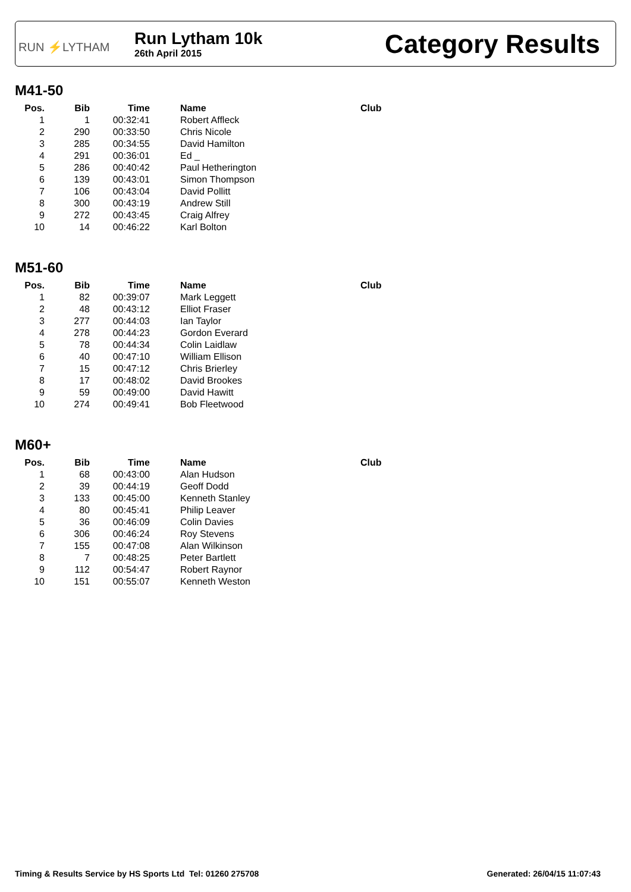RUN ⚡LYTHAM
Run Lytham 10k
26th April 2015
Category Results
M41-50
| Pos. | Bib | Time | Name | Club |
| --- | --- | --- | --- | --- |
| 1 | 1 | 00:32:41 | Robert Affleck | |
| 2 | 290 | 00:33:50 | Chris Nicole | |
| 3 | 285 | 00:34:55 | David Hamilton | |
| 4 | 291 | 00:36:01 | Ed _ | |
| 5 | 286 | 00:40:42 | Paul Hetherington | |
| 6 | 139 | 00:43:01 | Simon Thompson | |
| 7 | 106 | 00:43:04 | David Pollitt | |
| 8 | 300 | 00:43:19 | Andrew Still | |
| 9 | 272 | 00:43:45 | Craig Alfrey | |
| 10 | 14 | 00:46:22 | Karl Bolton | |
M51-60
| Pos. | Bib | Time | Name | Club |
| --- | --- | --- | --- | --- |
| 1 | 82 | 00:39:07 | Mark Leggett | |
| 2 | 48 | 00:43:12 | Elliot Fraser | |
| 3 | 277 | 00:44:03 | Ian Taylor | |
| 4 | 278 | 00:44:23 | Gordon Everard | |
| 5 | 78 | 00:44:34 | Colin Laidlaw | |
| 6 | 40 | 00:47:10 | William Ellison | |
| 7 | 15 | 00:47:12 | Chris Brierley | |
| 8 | 17 | 00:48:02 | David Brookes | |
| 9 | 59 | 00:49:00 | David Hawitt | |
| 10 | 274 | 00:49:41 | Bob Fleetwood | |
M60+
| Pos. | Bib | Time | Name | Club |
| --- | --- | --- | --- | --- |
| 1 | 68 | 00:43:00 | Alan Hudson | |
| 2 | 39 | 00:44:19 | Geoff Dodd | |
| 3 | 133 | 00:45:00 | Kenneth Stanley | |
| 4 | 80 | 00:45:41 | Philip Leaver | |
| 5 | 36 | 00:46:09 | Colin Davies | |
| 6 | 306 | 00:46:24 | Roy Stevens | |
| 7 | 155 | 00:47:08 | Alan Wilkinson | |
| 8 | 7 | 00:48:25 | Peter Bartlett | |
| 9 | 112 | 00:54:47 | Robert Raynor | |
| 10 | 151 | 00:55:07 | Kenneth Weston | |
Timing & Results Service by HS Sports Ltd Tel: 01260 275708 Generated: 26/04/15 11:07:43